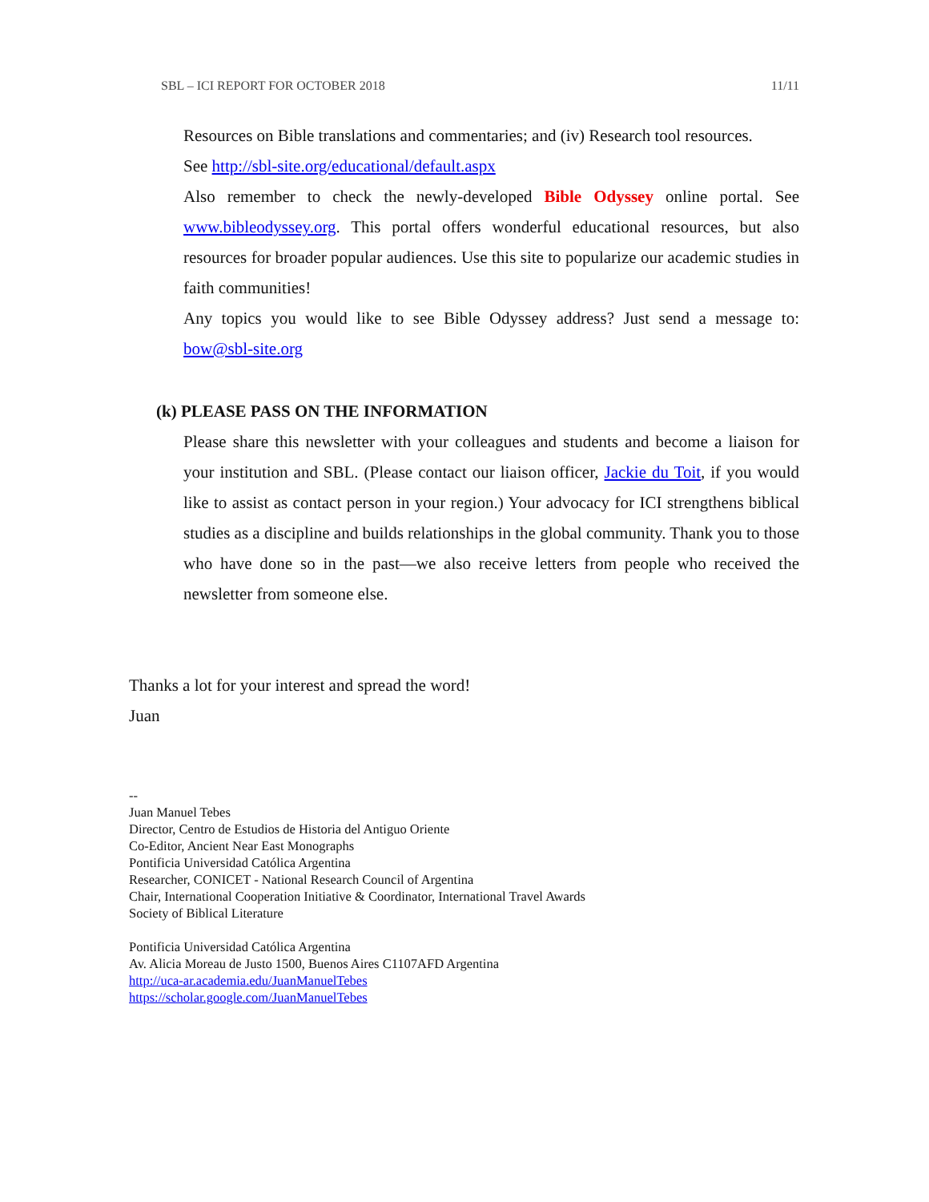SBL – ICI REPORT FOR OCTOBER 2018 11/11
Resources on Bible translations and commentaries; and (iv) Research tool resources.
See http://sbl-site.org/educational/default.aspx
Also remember to check the newly-developed Bible Odyssey online portal. See www.bibleodyssey.org. This portal offers wonderful educational resources, but also resources for broader popular audiences. Use this site to popularize our academic studies in faith communities!
Any topics you would like to see Bible Odyssey address? Just send a message to: bow@sbl-site.org
(k) PLEASE PASS ON THE INFORMATION
Please share this newsletter with your colleagues and students and become a liaison for your institution and SBL. (Please contact our liaison officer, Jackie du Toit, if you would like to assist as contact person in your region.) Your advocacy for ICI strengthens biblical studies as a discipline and builds relationships in the global community. Thank you to those who have done so in the past—we also receive letters from people who received the newsletter from someone else.
Thanks a lot for your interest and spread the word!
Juan
--
Juan Manuel Tebes
Director, Centro de Estudios de Historia del Antiguo Oriente
Co-Editor, Ancient Near East Monographs
Pontificia Universidad Católica Argentina
Researcher, CONICET - National Research Council of Argentina
Chair, International Cooperation Initiative & Coordinator, International Travel Awards
Society of Biblical Literature
Pontificia Universidad Católica Argentina
Av. Alicia Moreau de Justo 1500, Buenos Aires C1107AFD Argentina
http://uca-ar.academia.edu/JuanManuelTebes
https://scholar.google.com/JuanManuelTebes